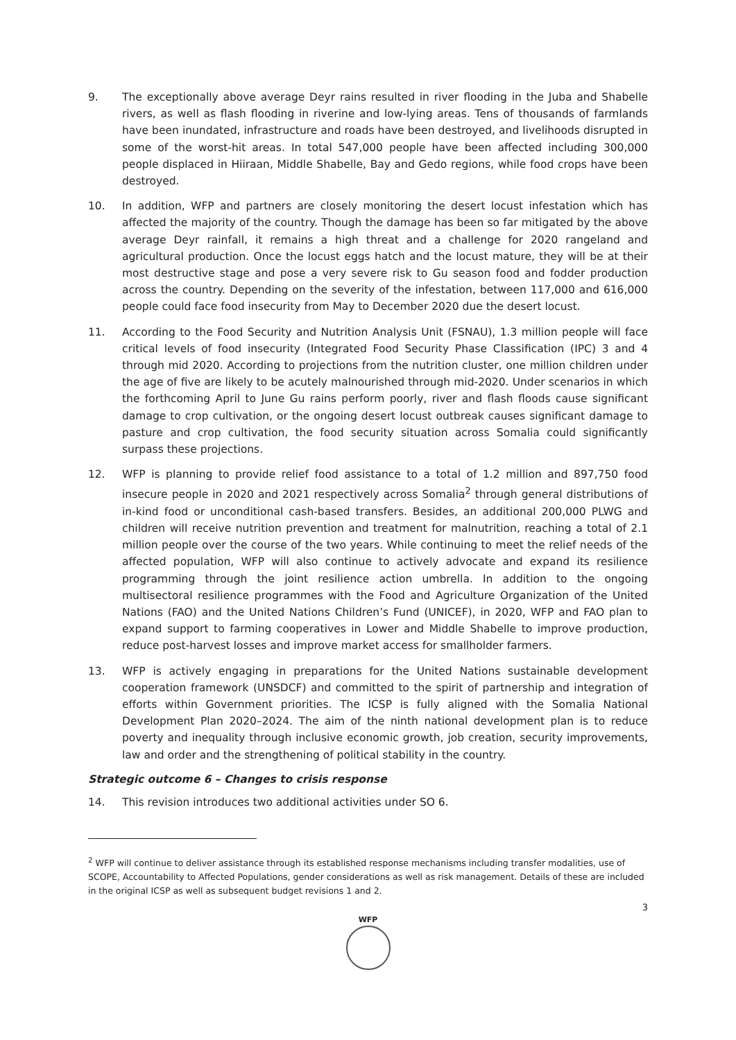9. The exceptionally above average Deyr rains resulted in river flooding in the Juba and Shabelle rivers, as well as flash flooding in riverine and low-lying areas. Tens of thousands of farmlands have been inundated, infrastructure and roads have been destroyed, and livelihoods disrupted in some of the worst-hit areas. In total 547,000 people have been affected including 300,000 people displaced in Hiiraan, Middle Shabelle, Bay and Gedo regions, while food crops have been destroyed.
10. In addition, WFP and partners are closely monitoring the desert locust infestation which has affected the majority of the country. Though the damage has been so far mitigated by the above average Deyr rainfall, it remains a high threat and a challenge for 2020 rangeland and agricultural production. Once the locust eggs hatch and the locust mature, they will be at their most destructive stage and pose a very severe risk to Gu season food and fodder production across the country. Depending on the severity of the infestation, between 117,000 and 616,000 people could face food insecurity from May to December 2020 due the desert locust.
11. According to the Food Security and Nutrition Analysis Unit (FSNAU), 1.3 million people will face critical levels of food insecurity (Integrated Food Security Phase Classification (IPC) 3 and 4 through mid 2020. According to projections from the nutrition cluster, one million children under the age of five are likely to be acutely malnourished through mid-2020. Under scenarios in which the forthcoming April to June Gu rains perform poorly, river and flash floods cause significant damage to crop cultivation, or the ongoing desert locust outbreak causes significant damage to pasture and crop cultivation, the food security situation across Somalia could significantly surpass these projections.
12. WFP is planning to provide relief food assistance to a total of 1.2 million and 897,750 food insecure people in 2020 and 2021 respectively across Somalia<sup>2</sup> through general distributions of in-kind food or unconditional cash-based transfers. Besides, an additional 200,000 PLWG and children will receive nutrition prevention and treatment for malnutrition, reaching a total of 2.1 million people over the course of the two years. While continuing to meet the relief needs of the affected population, WFP will also continue to actively advocate and expand its resilience programming through the joint resilience action umbrella. In addition to the ongoing multisectoral resilience programmes with the Food and Agriculture Organization of the United Nations (FAO) and the United Nations Children’s Fund (UNICEF), in 2020, WFP and FAO plan to expand support to farming cooperatives in Lower and Middle Shabelle to improve production, reduce post-harvest losses and improve market access for smallholder farmers.
13. WFP is actively engaging in preparations for the United Nations sustainable development cooperation framework (UNSDCF) and committed to the spirit of partnership and integration of efforts within Government priorities. The ICSP is fully aligned with the Somalia National Development Plan 2020–2024. The aim of the ninth national development plan is to reduce poverty and inequality through inclusive economic growth, job creation, security improvements, law and order and the strengthening of political stability in the country.
Strategic outcome 6 – Changes to crisis response
14. This revision introduces two additional activities under SO 6.
<sup>2</sup> WFP will continue to deliver assistance through its established response mechanisms including transfer modalities, use of SCOPE, Accountability to Affected Populations, gender considerations as well as risk management. Details of these are included in the original ICSP as well as subsequent budget revisions 1 and 2.
3
WFP